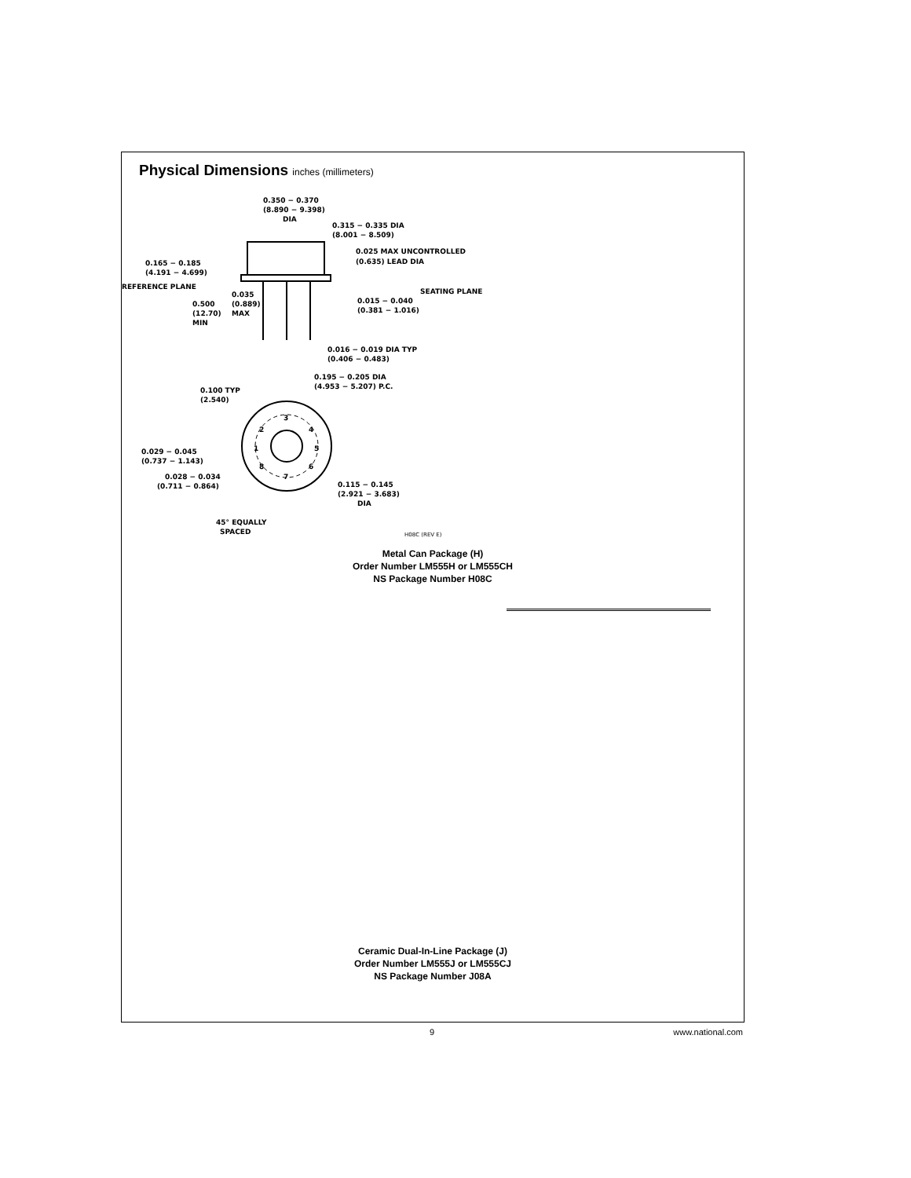Physical Dimensions inches (millimeters)
0.350 − 0.370
(8.890 − 9.398)
DIA
0.315 − 0.335 DIA
(8.001 − 8.509)
0.025 MAX UNCONTROLLED
(0.635) LEAD DIA
0.165 − 0.185
(4.191 − 4.699)
REFERENCE PLANE
SEATING PLANE
0.035
(0.889)
MAX
0.500
(12.70)
MIN
0.015 − 0.040
(0.381 − 1.016)
0.016 − 0.019 DIA TYP
(0.406 − 0.483)
0.195 − 0.205 DIA
(4.953 − 5.207) P.C.
0.100 TYP
(2.540)
0.029 − 0.045
(0.737 − 1.143)
0.028 − 0.034
(0.711 − 0.864)
0.115 − 0.145
(2.921 − 3.683)
DIA
45° EQUALLY
SPACED
H08C (REV E)
3
2
4
1
5
8
6
7
Metal Can Package (H)
Order Number LM555H or LM555CH
NS Package Number H08C
Ceramic Dual-In-Line Package (J)
Order Number LM555J or LM555CJ
NS Package Number J08A
9 www.national.com